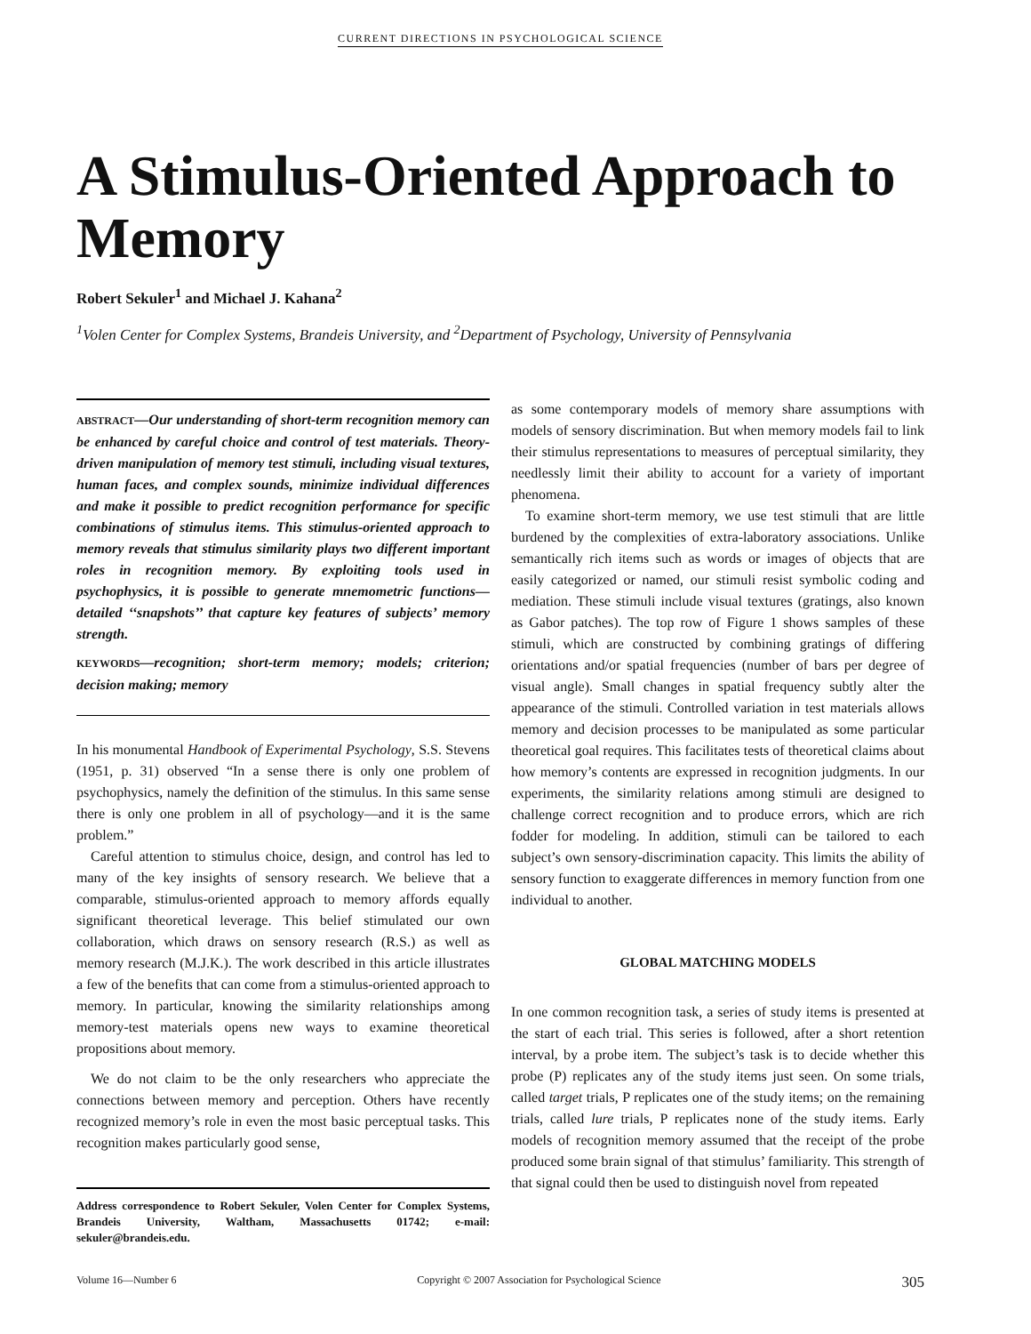CURRENT DIRECTIONS IN PSYCHOLOGICAL SCIENCE
A Stimulus-Oriented Approach to Memory
Robert Sekuler<sup>1</sup> and Michael J. Kahana<sup>2</sup>
<sup>1</sup> Volen Center for Complex Systems, Brandeis University, and <sup>2</sup>Department of Psychology, University of Pennsylvania
ABSTRACT—Our understanding of short-term recognition memory can be enhanced by careful choice and control of test materials. Theory-driven manipulation of memory test stimuli, including visual textures, human faces, and complex sounds, minimize individual differences and make it possible to predict recognition performance for specific combinations of stimulus items. This stimulus-oriented approach to memory reveals that stimulus similarity plays two different important roles in recognition memory. By exploiting tools used in psychophysics, it is possible to generate mnemometric functions—detailed ‘‘snapshots’’ that capture key features of subjects’ memory strength.
KEYWORDS—recognition; short-term memory; models; criterion; decision making; memory
In his monumental Handbook of Experimental Psychology, S.S. Stevens (1951, p. 31) observed “In a sense there is only one problem of psychophysics, namely the definition of the stimulus. In this same sense there is only one problem in all of psychology—and it is the same problem.”
Careful attention to stimulus choice, design, and control has led to many of the key insights of sensory research. We believe that a comparable, stimulus-oriented approach to memory affords equally significant theoretical leverage. This belief stimulated our own collaboration, which draws on sensory research (R.S.) as well as memory research (M.J.K.). The work described in this article illustrates a few of the benefits that can come from a stimulus-oriented approach to memory. In particular, knowing the similarity relationships among memory-test materials opens new ways to examine theoretical propositions about memory.
We do not claim to be the only researchers who appreciate the connections between memory and perception. Others have recently recognized memory’s role in even the most basic perceptual tasks. This recognition makes particularly good sense,
Address correspondence to Robert Sekuler, Volen Center for Complex Systems, Brandeis University, Waltham, Massachusetts 01742; e-mail: sekuler@brandeis.edu.
as some contemporary models of memory share assumptions with models of sensory discrimination. But when memory models fail to link their stimulus representations to measures of perceptual similarity, they needlessly limit their ability to account for a variety of important phenomena.
To examine short-term memory, we use test stimuli that are little burdened by the complexities of extra-laboratory associations. Unlike semantically rich items such as words or images of objects that are easily categorized or named, our stimuli resist symbolic coding and mediation. These stimuli include visual textures (gratings, also known as Gabor patches). The top row of Figure 1 shows samples of these stimuli, which are constructed by combining gratings of differing orientations and/or spatial frequencies (number of bars per degree of visual angle). Small changes in spatial frequency subtly alter the appearance of the stimuli. Controlled variation in test materials allows memory and decision processes to be manipulated as some particular theoretical goal requires. This facilitates tests of theoretical claims about how memory’s contents are expressed in recognition judgments. In our experiments, the similarity relations among stimuli are designed to challenge correct recognition and to produce errors, which are rich fodder for modeling. In addition, stimuli can be tailored to each subject’s own sensory-discrimination capacity. This limits the ability of sensory function to exaggerate differences in memory function from one individual to another.
GLOBAL MATCHING MODELS
In one common recognition task, a series of study items is presented at the start of each trial. This series is followed, after a short retention interval, by a probe item. The subject’s task is to decide whether this probe (P) replicates any of the study items just seen. On some trials, called target trials, P replicates one of the study items; on the remaining trials, called lure trials, P replicates none of the study items. Early models of recognition memory assumed that the receipt of the probe produced some brain signal of that stimulus’ familiarity. This strength of that signal could then be used to distinguish novel from repeated
Volume 16—Number 6 Copyright © 2007 Association for Psychological Science 305